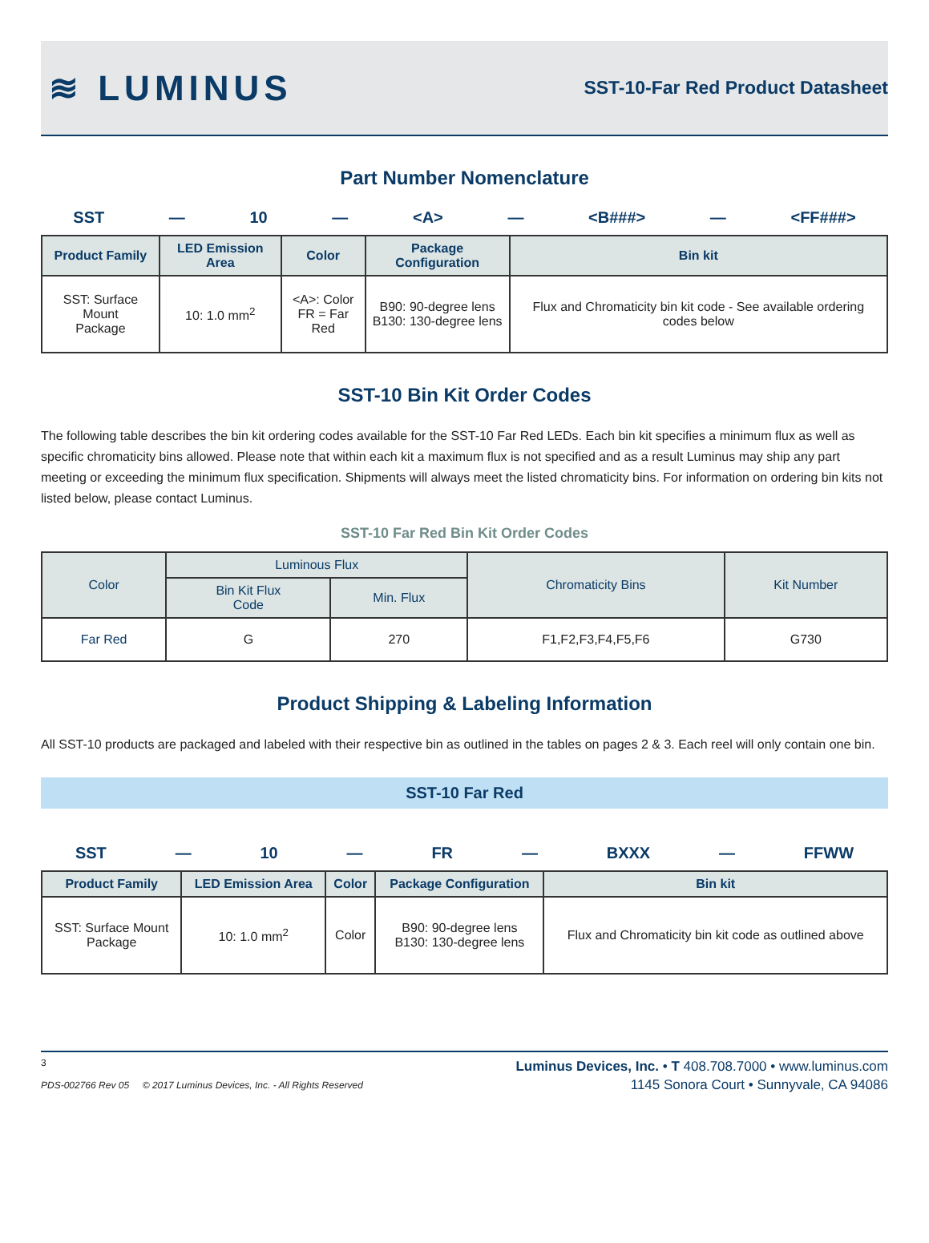≋ LUMINUS
SST-10-Far Red Product Datasheet
Part Number Nomenclature
SST — 10 — <A> — <B###> — <FF###>
| Product Family | LED Emission Area | Color | Package Configuration | Bin kit |
| --- | --- | --- | --- | --- |
| SST: Surface Mount Package | 10: 1.0 mm<sup>2</sup> | <A>: Color FR = Far Red | B90: 90-degree lens B130: 130-degree lens | Flux and Chromaticity bin kit code - See available ordering codes below |
SST-10 Bin Kit Order Codes
The following table describes the bin kit ordering codes available for the SST-10 Far Red LEDs. Each bin kit specifies a minimum flux as well as specific chromaticity bins allowed. Please note that within each kit a maximum flux is not specified and as a result Luminus may ship any part meeting or exceeding the minimum flux specification. Shipments will always meet the listed chromaticity bins. For information on ordering bin kits not listed below, please contact Luminus.
SST-10 Far Red Bin Kit Order Codes
| Color | Luminous Flux | | Chromaticity Bins | Kit Number |
| --- | --- | --- | --- | --- |
| | Bin Kit Flux Code | Min. Flux | | |
| Far Red | G | 270 | F1,F2,F3,F4,F5,F6 | G730 |
Product Shipping & Labeling Information
All SST-10 products are packaged and labeled with their respective bin as outlined in the tables on pages 2 & 3. Each reel will only contain one bin.
SST-10 Far Red
SST — 10 — FR — BXXX — FFWW
| Product Family | LED Emission Area | Color | Package Configuration | Bin kit |
| --- | --- | --- | --- | --- |
| SST: Surface Mount Package | 10: 1.0 mm<sup>2</sup> | Color | B90: 90-degree lens B130: 130-degree lens | Flux and Chromaticity bin kit code as outlined above |
3
PDS-002766 Rev 05 © 2017 Luminus Devices, Inc. - All Rights Reserved
Luminus Devices, Inc. • T 408.708.7000 • www.luminus.com
1145 Sonora Court • Sunnyvale, CA 94086